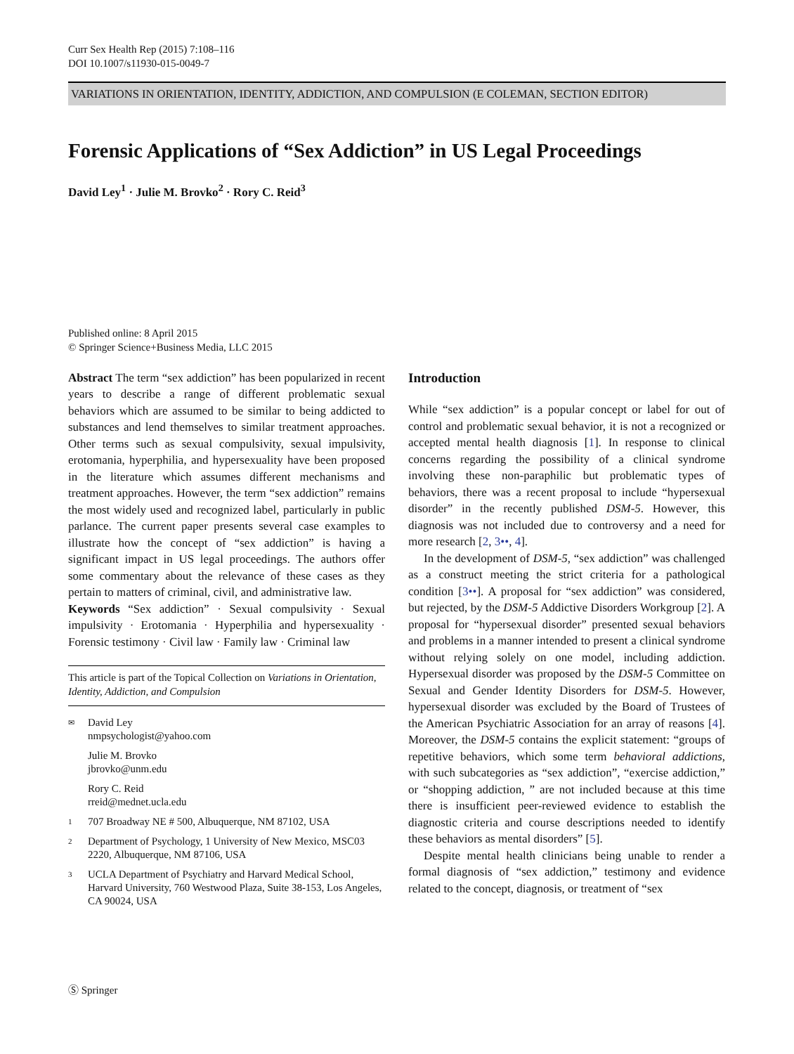Curr Sex Health Rep (2015) 7:108–116
DOI 10.1007/s11930-015-0049-7
VARIATIONS IN ORIENTATION, IDENTITY, ADDICTION, AND COMPULSION (E COLEMAN, SECTION EDITOR)
Forensic Applications of “Sex Addiction” in US Legal Proceedings
David Ley<sup>1</sup> · Julie M. Brovko<sup>2</sup> · Rory C. Reid<sup>3</sup>
Published online: 8 April 2015
© Springer Science+Business Media, LLC 2015
Abstract The term “sex addiction” has been popularized in recent years to describe a range of different problematic sexual behaviors which are assumed to be similar to being addicted to substances and lend themselves to similar treatment approaches. Other terms such as sexual compulsivity, sexual impulsivity, erotomania, hyperphilia, and hypersexuality have been proposed in the literature which assumes different mechanisms and treatment approaches. However, the term “sex addiction” remains the most widely used and recognized label, particularly in public parlance. The current paper presents several case examples to illustrate how the concept of “sex addiction” is having a significant impact in US legal proceedings. The authors offer some commentary about the relevance of these cases as they pertain to matters of criminal, civil, and administrative law.
Keywords “Sex addiction” · Sexual compulsivity · Sexual impulsivity · Erotomania · Hyperphilia and hypersexuality · Forensic testimony · Civil law · Family law · Criminal law
This article is part of the Topical Collection on Variations in Orientation, Identity, Addiction, and Compulsion
✉ David Ley
nmpsychologist@yahoo.com
Julie M. Brovko
jbrovko@unm.edu
Rory C. Reid
rreid@mednet.ucla.edu
1 707 Broadway NE # 500, Albuquerque, NM 87102, USA
2 Department of Psychology, 1 University of New Mexico, MSC03 2220, Albuquerque, NM 87106, USA
3 UCLA Department of Psychiatry and Harvard Medical School, Harvard University, 760 Westwood Plaza, Suite 38-153, Los Angeles, CA 90024, USA
Introduction
While “sex addiction” is a popular concept or label for out of control and problematic sexual behavior, it is not a recognized or accepted mental health diagnosis [1]. In response to clinical concerns regarding the possibility of a clinical syndrome involving these non-paraphilic but problematic types of behaviors, there was a recent proposal to include “hypersexual disorder” in the recently published DSM-5. However, this diagnosis was not included due to controversy and a need for more research [2, 3••, 4].
In the development of DSM-5, “sex addiction” was challenged as a construct meeting the strict criteria for a pathological condition [3••]. A proposal for “sex addiction” was considered, but rejected, by the DSM-5 Addictive Disorders Workgroup [2]. A proposal for “hypersexual disorder” presented sexual behaviors and problems in a manner intended to present a clinical syndrome without relying solely on one model, including addiction. Hypersexual disorder was proposed by the DSM-5 Committee on Sexual and Gender Identity Disorders for DSM-5. However, hypersexual disorder was excluded by the Board of Trustees of the American Psychiatric Association for an array of reasons [4]. Moreover, the DSM-5 contains the explicit statement: “groups of repetitive behaviors, which some term behavioral addictions, with such subcategories as “sex addiction”, “exercise addiction,” or “shopping addiction, ” are not included because at this time there is insufficient peer-reviewed evidence to establish the diagnostic criteria and course descriptions needed to identify these behaviors as mental disorders” [5].
Despite mental health clinicians being unable to render a formal diagnosis of “sex addiction,” testimony and evidence related to the concept, diagnosis, or treatment of “sex
Ⓢ Springer